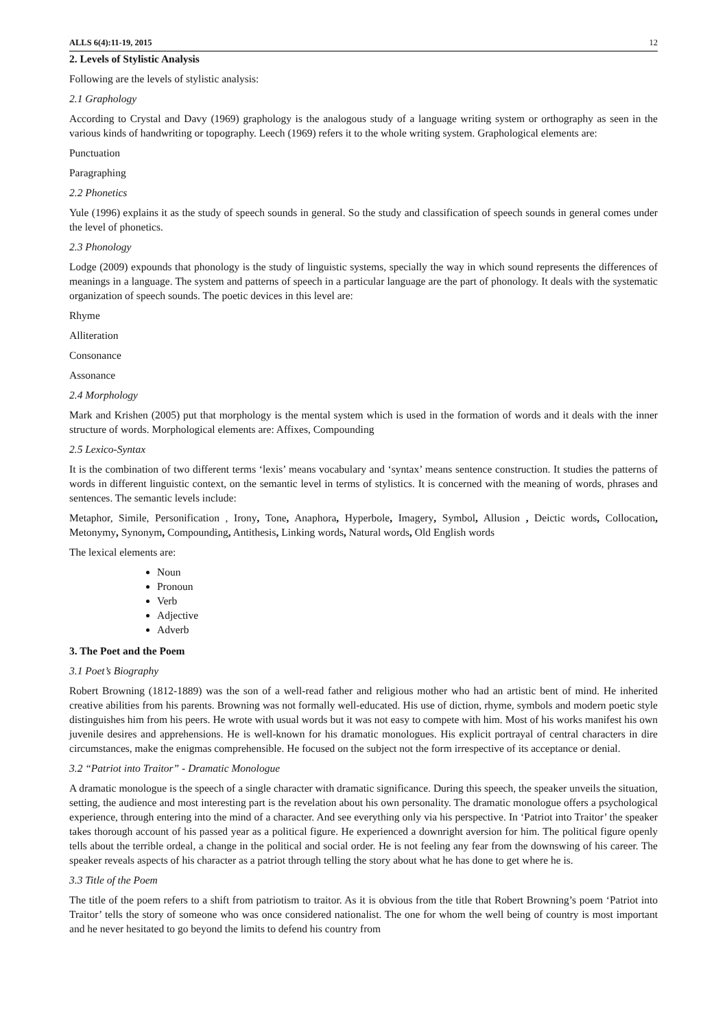ALLS 6(4):11-19, 2015 12
2. Levels of Stylistic Analysis
Following are the levels of stylistic analysis:
2.1 Graphology
According to Crystal and Davy (1969) graphology is the analogous study of a language writing system or orthography as seen in the various kinds of handwriting or topography. Leech (1969) refers it to the whole writing system. Graphological elements are:
Punctuation
Paragraphing
2.2 Phonetics
Yule (1996) explains it as the study of speech sounds in general. So the study and classification of speech sounds in general comes under the level of phonetics.
2.3 Phonology
Lodge (2009) expounds that phonology is the study of linguistic systems, specially the way in which sound represents the differences of meanings in a language. The system and patterns of speech in a particular language are the part of phonology. It deals with the systematic organization of speech sounds. The poetic devices in this level are:
Rhyme
Alliteration
Consonance
Assonance
2.4 Morphology
Mark and Krishen (2005) put that morphology is the mental system which is used in the formation of words and it deals with the inner structure of words. Morphological elements are: Affixes, Compounding
2.5 Lexico-Syntax
It is the combination of two different terms ‘lexis’ means vocabulary and ‘syntax’ means sentence construction. It studies the patterns of words in different linguistic context, on the semantic level in terms of stylistics. It is concerned with the meaning of words, phrases and sentences. The semantic levels include:
Metaphor, Simile, Personification , Irony, Tone, Anaphora, Hyperbole, Imagery, Symbol, Allusion , Deictic words, Collocation, Metonymy, Synonym, Compounding, Antithesis, Linking words, Natural words, Old English words
The lexical elements are:
Noun
Pronoun
Verb
Adjective
Adverb
3. The Poet and the Poem
3.1 Poet’s Biography
Robert Browning (1812-1889) was the son of a well-read father and religious mother who had an artistic bent of mind. He inherited creative abilities from his parents. Browning was not formally well-educated. His use of diction, rhyme, symbols and modern poetic style distinguishes him from his peers. He wrote with usual words but it was not easy to compete with him. Most of his works manifest his own juvenile desires and apprehensions. He is well-known for his dramatic monologues. His explicit portrayal of central characters in dire circumstances, make the enigmas comprehensible. He focused on the subject not the form irrespective of its acceptance or denial.
3.2 “Patriot into Traitor” - Dramatic Monologue
A dramatic monologue is the speech of a single character with dramatic significance. During this speech, the speaker unveils the situation, setting, the audience and most interesting part is the revelation about his own personality. The dramatic monologue offers a psychological experience, through entering into the mind of a character. And see everything only via his perspective. In ‘Patriot into Traitor’ the speaker takes thorough account of his passed year as a political figure. He experienced a downright aversion for him. The political figure openly tells about the terrible ordeal, a change in the political and social order. He is not feeling any fear from the downswing of his career. The speaker reveals aspects of his character as a patriot through telling the story about what he has done to get where he is.
3.3 Title of the Poem
The title of the poem refers to a shift from patriotism to traitor. As it is obvious from the title that Robert Browning’s poem ‘Patriot into Traitor’ tells the story of someone who was once considered nationalist. The one for whom the well being of country is most important and he never hesitated to go beyond the limits to defend his country from